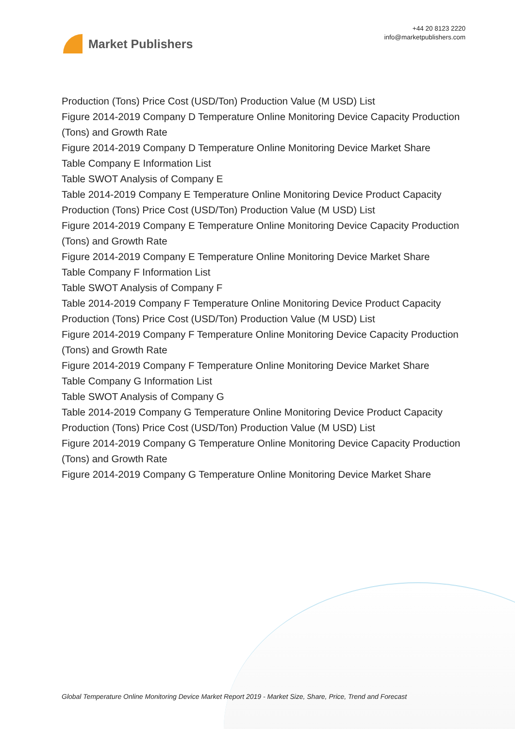Market Publishers
+44 20 8123 2220
info@marketpublishers.com
Production (Tons) Price Cost (USD/Ton) Production Value (M USD) List
Figure 2014-2019 Company D Temperature Online Monitoring Device Capacity Production (Tons) and Growth Rate
Figure 2014-2019 Company D Temperature Online Monitoring Device Market Share
Table Company E Information List
Table SWOT Analysis of Company E
Table 2014-2019 Company E Temperature Online Monitoring Device Product Capacity Production (Tons) Price Cost (USD/Ton) Production Value (M USD) List
Figure 2014-2019 Company E Temperature Online Monitoring Device Capacity Production (Tons) and Growth Rate
Figure 2014-2019 Company E Temperature Online Monitoring Device Market Share
Table Company F Information List
Table SWOT Analysis of Company F
Table 2014-2019 Company F Temperature Online Monitoring Device Product Capacity Production (Tons) Price Cost (USD/Ton) Production Value (M USD) List
Figure 2014-2019 Company F Temperature Online Monitoring Device Capacity Production (Tons) and Growth Rate
Figure 2014-2019 Company F Temperature Online Monitoring Device Market Share
Table Company G Information List
Table SWOT Analysis of Company G
Table 2014-2019 Company G Temperature Online Monitoring Device Product Capacity Production (Tons) Price Cost (USD/Ton) Production Value (M USD) List
Figure 2014-2019 Company G Temperature Online Monitoring Device Capacity Production (Tons) and Growth Rate
Figure 2014-2019 Company G Temperature Online Monitoring Device Market Share
Global Temperature Online Monitoring Device Market Report 2019 - Market Size, Share, Price, Trend and Forecast